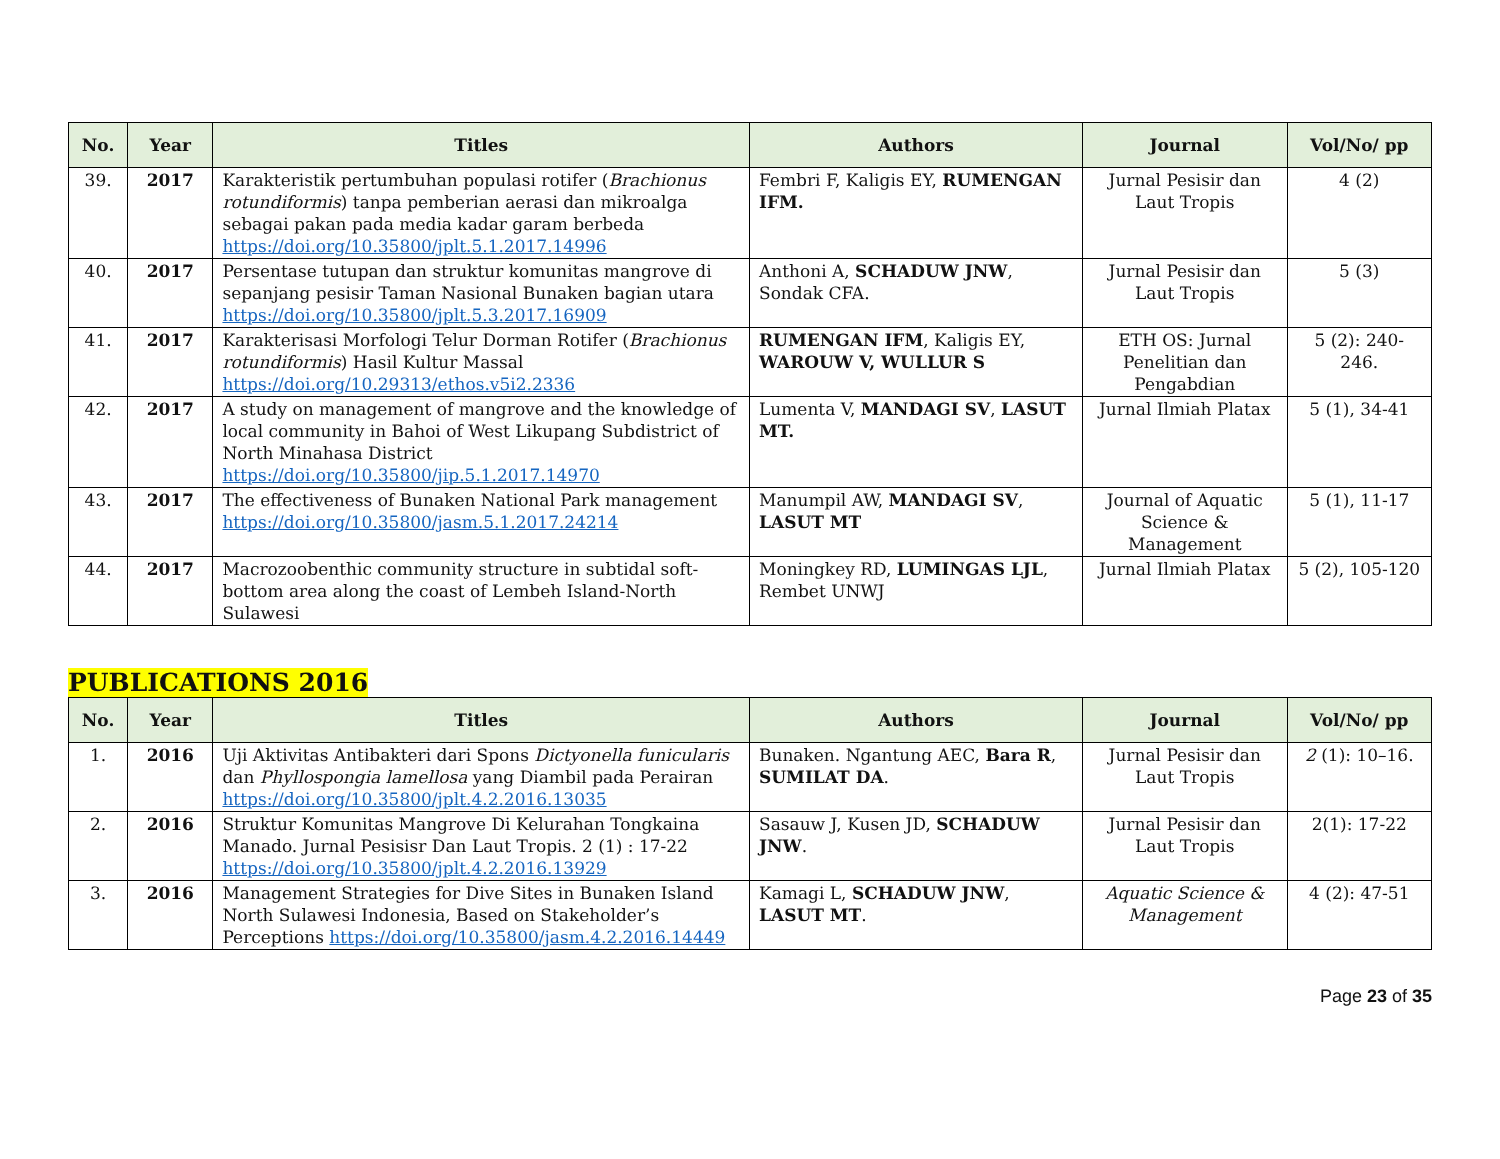| No. | Year | Titles | Authors | Journal | Vol/No/ pp |
| --- | --- | --- | --- | --- | --- |
| 39. | 2017 | Karakteristik pertumbuhan populasi rotifer ( Brachionus rotundiformis ) tanpa pemberian aerasi dan mikroalga sebagai pakan pada media kadar garam berbeda https://doi.org/10.35800/jplt.5.1.2017.14996 | Fembri F, Kaligis EY, RUMENGAN IFM. | Jurnal Pesisir dan Laut Tropis | 4 (2) |
| 40. | 2017 | Persentase tutupan dan struktur komunitas mangrove di sepanjang pesisir Taman Nasional Bunaken bagian utara https://doi.org/10.35800/jplt.5.3.2017.16909 | Anthoni A, SCHADUW JNW , Sondak CFA. | Jurnal Pesisir dan Laut Tropis | 5 (3) |
| 41. | 2017 | Karakterisasi Morfologi Telur Dorman Rotifer ( Brachionus rotundiformis ) Hasil Kultur Massal https://doi.org/10.29313/ethos.v5i2.2336 | RUMENGAN IFM , Kaligis EY, WAROUW V, WULLUR S | ETH OS: Jurnal Penelitian dan Pengabdian | 5 (2): 240-246. |
| 42. | 2017 | A study on management of mangrove and the knowledge of local community in Bahoi of West Likupang Subdistrict of North Minahasa District https://doi.org/10.35800/jip.5.1.2017.14970 | Lumenta V, MANDAGI SV , LASUT MT. | Jurnal Ilmiah Platax | 5 (1), 34-41 |
| 43. | 2017 | The effectiveness of Bunaken National Park management https://doi.org/10.35800/jasm.5.1.2017.24214 | Manumpil AW, MANDAGI SV , LASUT MT | Journal of Aquatic Science & Management | 5 (1), 11-17 |
| 44. | 2017 | Macrozoobenthic community structure in subtidal soft-bottom area along the coast of Lembeh Island-North Sulawesi | Moningkey RD, LUMINGAS LJL , Rembet UNWJ | Jurnal Ilmiah Platax | 5 (2), 105-120 |
PUBLICATIONS 2016
| No. | Year | Titles | Authors | Journal | Vol/No/ pp |
| --- | --- | --- | --- | --- | --- |
| 1. | 2016 | Uji Aktivitas Antibakteri dari Spons Dictyonella funicularis dan Phyllospongia lamellosa yang Diambil pada Perairan https://doi.org/10.35800/jplt.4.2.2016.13035 | Bunaken. Ngantung AEC, Bara R , SUMILAT DA . | Jurnal Pesisir dan Laut Tropis | 2 (1): 10–16. |
| 2. | 2016 | Struktur Komunitas Mangrove Di Kelurahan Tongkaina Manado. Jurnal Pesisisr Dan Laut Tropis. 2 (1) : 17-22 https://doi.org/10.35800/jplt.4.2.2016.13929 | Sasauw J, Kusen JD, SCHADUW JNW . | Jurnal Pesisir dan Laut Tropis | 2(1): 17-22 |
| 3. | 2016 | Management Strategies for Dive Sites in Bunaken Island North Sulawesi Indonesia, Based on Stakeholder’s Perceptions https://doi.org/10.35800/jasm.4.2.2016.14449 | Kamagi L, SCHADUW JNW , LASUT MT . | Aquatic Science & Management | 4 (2): 47-51 |
Page 23 of 35